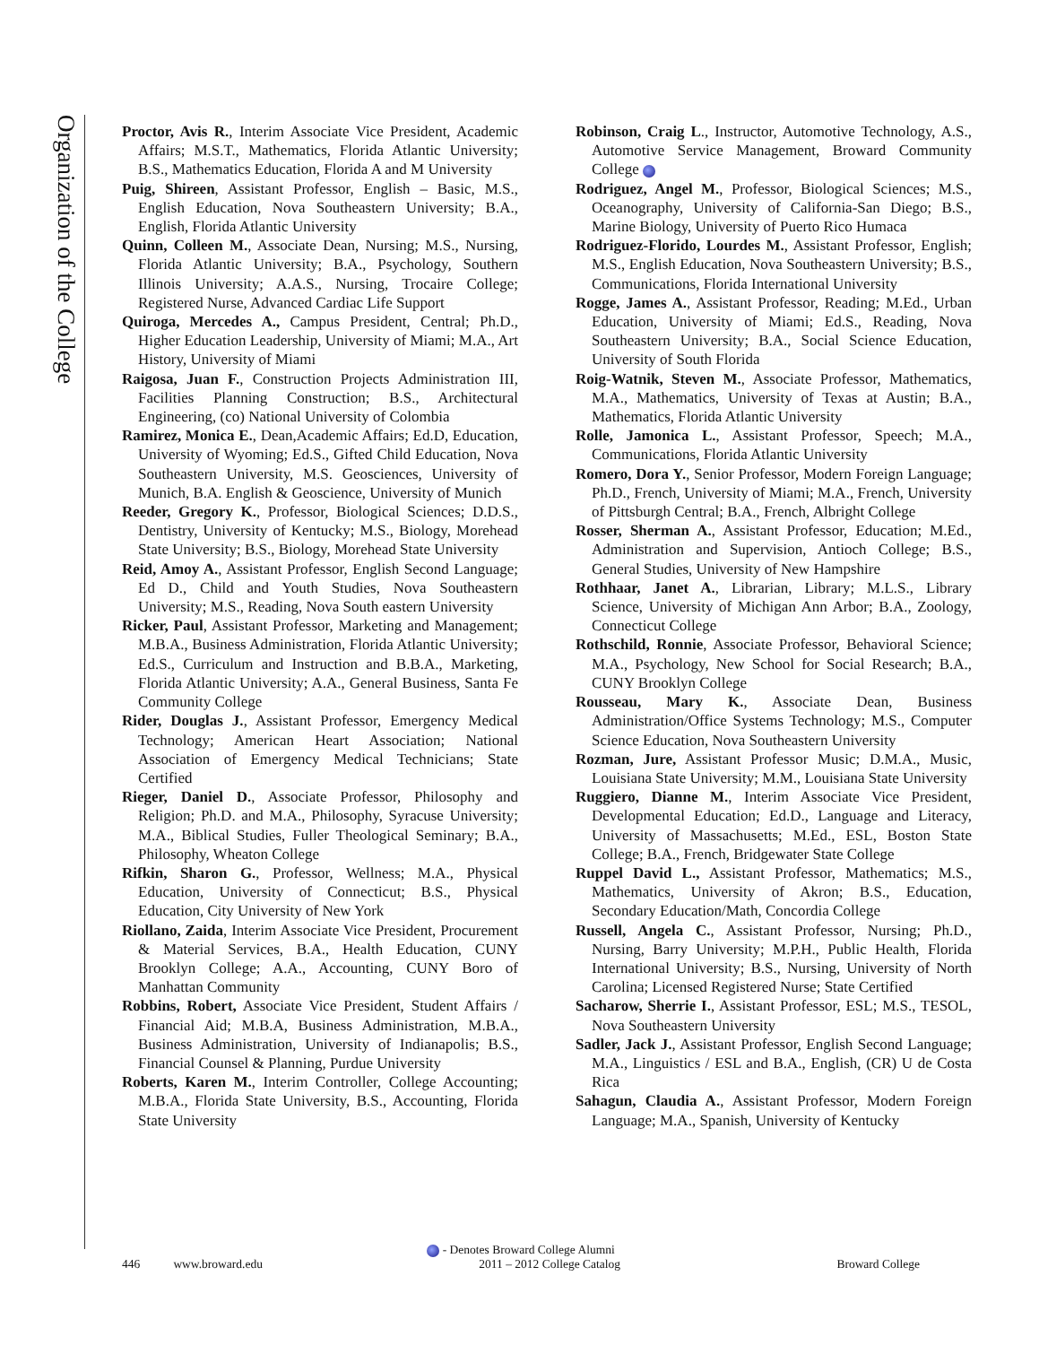Organization of the College
Proctor, Avis R., Interim Associate Vice President, Academic Affairs; M.S.T., Mathematics, Florida Atlantic University; B.S., Mathematics Education, Florida A and M University
Puig, Shireen, Assistant Professor, English – Basic, M.S., English Education, Nova Southeastern University; B.A., English, Florida Atlantic University
Quinn, Colleen M., Associate Dean, Nursing; M.S., Nursing, Florida Atlantic University; B.A., Psychology, Southern Illinois University; A.A.S., Nursing, Trocaire College; Registered Nurse, Advanced Cardiac Life Support
Quiroga, Mercedes A., Campus President, Central; Ph.D., Higher Education Leadership, University of Miami; M.A., Art History, University of Miami
Raigosa, Juan F., Construction Projects Administration III, Facilities Planning Construction; B.S., Architectural Engineering, (co) National University of Colombia
Ramirez, Monica E., Dean,Academic Affairs; Ed.D, Education, University of Wyoming; Ed.S., Gifted Child Education, Nova Southeastern University, M.S. Geosciences, University of Munich, B.A. English & Geoscience, University of Munich
Reeder, Gregory K., Professor, Biological Sciences; D.D.S., Dentistry, University of Kentucky; M.S., Biology, Morehead State University; B.S., Biology, Morehead State University
Reid, Amoy A., Assistant Professor, English Second Language; Ed D., Child and Youth Studies, Nova Southeastern University; M.S., Reading, Nova South eastern University
Ricker, Paul, Assistant Professor, Marketing and Management; M.B.A., Business Administration, Florida Atlantic University; Ed.S., Curriculum and Instruction and B.B.A., Marketing, Florida Atlantic University; A.A., General Business, Santa Fe Community College
Rider, Douglas J., Assistant Professor, Emergency Medical Technology; American Heart Association; National Association of Emergency Medical Technicians; State Certified
Rieger, Daniel D., Associate Professor, Philosophy and Religion; Ph.D. and M.A., Philosophy, Syracuse University; M.A., Biblical Studies, Fuller Theological Seminary; B.A., Philosophy, Wheaton College
Rifkin, Sharon G., Professor, Wellness; M.A., Physical Education, University of Connecticut; B.S., Physical Education, City University of New York
Riollano, Zaida, Interim Associate Vice President, Procurement & Material Services, B.A., Health Education, CUNY Brooklyn College; A.A., Accounting, CUNY Boro of Manhattan Community
Robbins, Robert, Associate Vice President, Student Affairs / Financial Aid; M.B.A, Business Administration, M.B.A., Business Administration, University of Indianapolis; B.S., Financial Counsel & Planning, Purdue University
Roberts, Karen M., Interim Controller, College Accounting; M.B.A., Florida State University, B.S., Accounting, Florida State University
Robinson, Craig L., Instructor, Automotive Technology, A.S., Automotive Service Management, Broward Community College
Rodriguez, Angel M., Professor, Biological Sciences; M.S., Oceanography, University of California-San Diego; B.S., Marine Biology, University of Puerto Rico Humaca
Rodriguez-Florido, Lourdes M., Assistant Professor, English; M.S., English Education, Nova Southeastern University; B.S., Communications, Florida International University
Rogge, James A., Assistant Professor, Reading; M.Ed., Urban Education, University of Miami; Ed.S., Reading, Nova Southeastern University; B.A., Social Science Education, University of South Florida
Roig-Watnik, Steven M., Associate Professor, Mathematics, M.A., Mathematics, University of Texas at Austin; B.A., Mathematics, Florida Atlantic University
Rolle, Jamonica L., Assistant Professor, Speech; M.A., Communications, Florida Atlantic University
Romero, Dora Y., Senior Professor, Modern Foreign Language; Ph.D., French, University of Miami; M.A., French, University of Pittsburgh Central; B.A., French, Albright College
Rosser, Sherman A., Assistant Professor, Education; M.Ed., Administration and Supervision, Antioch College; B.S., General Studies, University of New Hampshire
Rothhaar, Janet A., Librarian, Library; M.L.S., Library Science, University of Michigan Ann Arbor; B.A., Zoology, Connecticut College
Rothschild, Ronnie, Associate Professor, Behavioral Science; M.A., Psychology, New School for Social Research; B.A., CUNY Brooklyn College
Rousseau, Mary K., Associate Dean, Business Administration/Office Systems Technology; M.S., Computer Science Education, Nova Southeastern University
Rozman, Jure, Assistant Professor Music; D.M.A., Music, Louisiana State University; M.M., Louisiana State University
Ruggiero, Dianne M., Interim Associate Vice President, Developmental Education; Ed.D., Language and Literacy, University of Massachusetts; M.Ed., ESL, Boston State College; B.A., French, Bridgewater State College
Ruppel David L., Assistant Professor, Mathematics; M.S., Mathematics, University of Akron; B.S., Education, Secondary Education/Math, Concordia College
Russell, Angela C., Assistant Professor, Nursing; Ph.D., Nursing, Barry University; M.P.H., Public Health, Florida International University; B.S., Nursing, University of North Carolina; Licensed Registered Nurse; State Certified
Sacharow, Sherrie I., Assistant Professor, ESL; M.S., TESOL, Nova Southeastern University
Sadler, Jack J., Assistant Professor, English Second Language; M.A., Linguistics / ESL and B.A., English, (CR) U de Costa Rica
Sahagun, Claudia A., Assistant Professor, Modern Foreign Language; M.A., Spanish, University of Kentucky
- Denotes Broward College Alumni
446 www.broward.edu 2011 – 2012 College Catalog Broward College